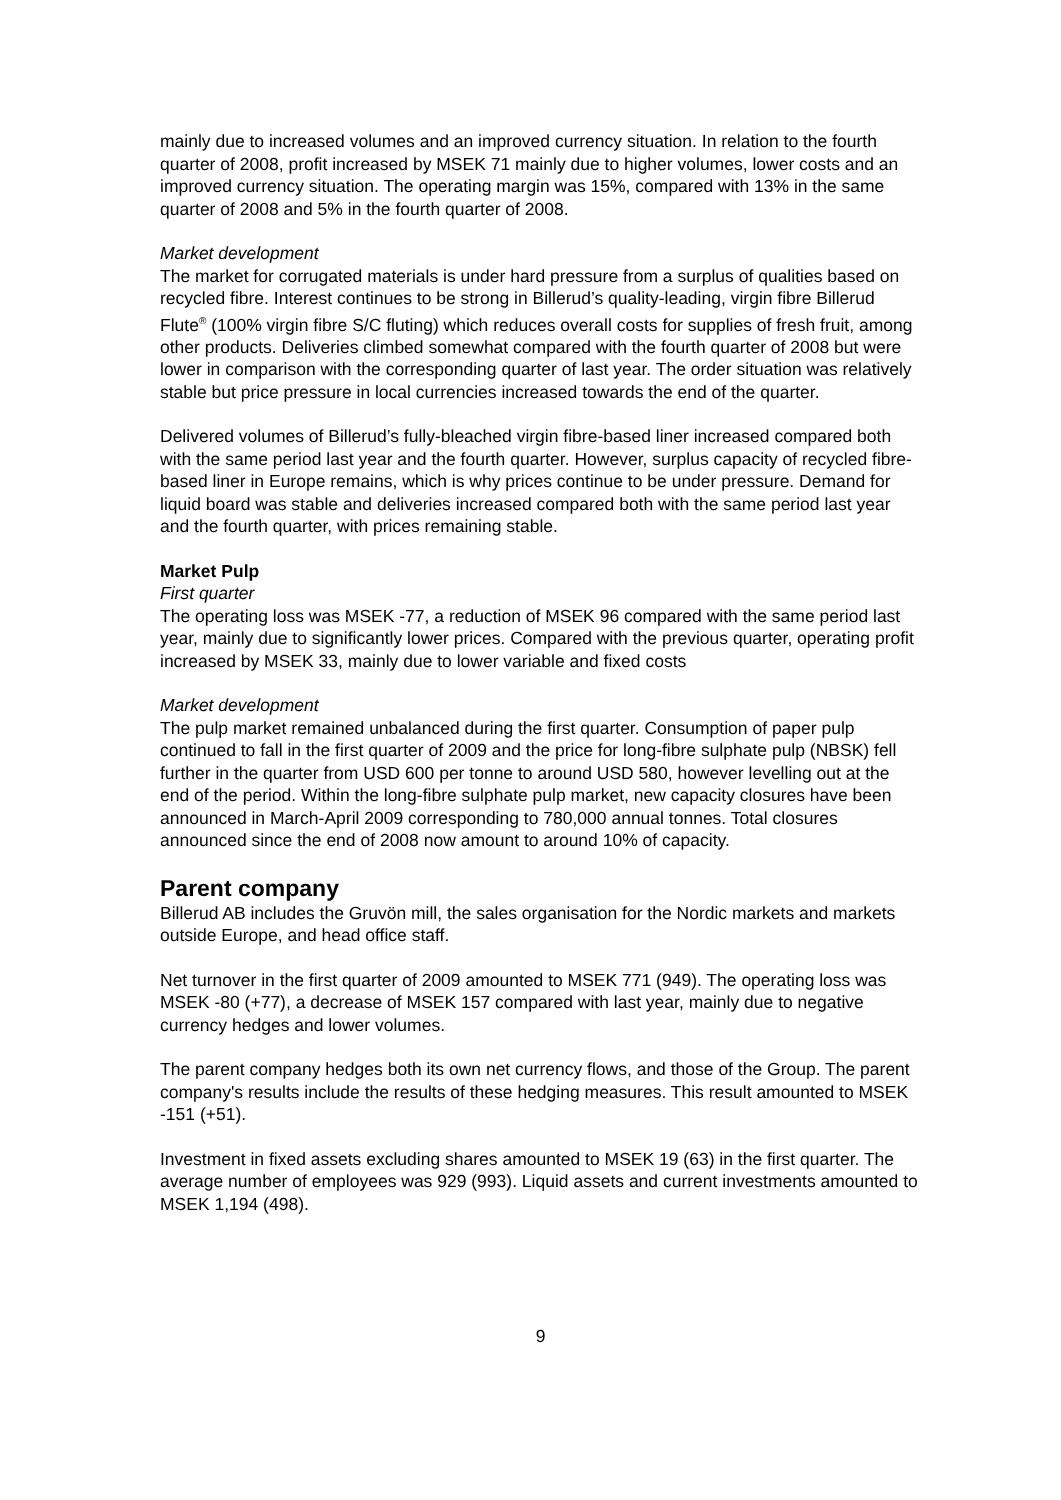mainly due to increased volumes and an improved currency situation. In relation to the fourth quarter of 2008, profit increased by MSEK 71 mainly due to higher volumes, lower costs and an improved currency situation. The operating margin was 15%, compared with 13% in the same quarter of 2008 and 5% in the fourth quarter of 2008.
Market development
The market for corrugated materials is under hard pressure from a surplus of qualities based on recycled fibre. Interest continues to be strong in Billerud’s quality-leading, virgin fibre Billerud Flute<sup>®</sup> (100% virgin fibre S/C fluting) which reduces overall costs for supplies of fresh fruit, among other products. Deliveries climbed somewhat compared with the fourth quarter of 2008 but were lower in comparison with the corresponding quarter of last year. The order situation was relatively stable but price pressure in local currencies increased towards the end of the quarter.
Delivered volumes of Billerud’s fully-bleached virgin fibre-based liner increased compared both with the same period last year and the fourth quarter. However, surplus capacity of recycled fibre-based liner in Europe remains, which is why prices continue to be under pressure. Demand for liquid board was stable and deliveries increased compared both with the same period last year and the fourth quarter, with prices remaining stable.
Market Pulp
First quarter
The operating loss was MSEK -77, a reduction of MSEK 96 compared with the same period last year, mainly due to significantly lower prices. Compared with the previous quarter, operating profit increased by MSEK 33, mainly due to lower variable and fixed costs
Market development
The pulp market remained unbalanced during the first quarter. Consumption of paper pulp continued to fall in the first quarter of 2009 and the price for long-fibre sulphate pulp (NBSK) fell further in the quarter from USD 600 per tonne to around USD 580, however levelling out at the end of the period. Within the long-fibre sulphate pulp market, new capacity closures have been announced in March-April 2009 corresponding to 780,000 annual tonnes. Total closures announced since the end of 2008 now amount to around 10% of capacity.
Parent company
Billerud AB includes the Gruvön mill, the sales organisation for the Nordic markets and markets outside Europe, and head office staff.
Net turnover in the first quarter of 2009 amounted to MSEK 771 (949). The operating loss was MSEK -80 (+77), a decrease of MSEK 157 compared with last year, mainly due to negative currency hedges and lower volumes.
The parent company hedges both its own net currency flows, and those of the Group. The parent company's results include the results of these hedging measures. This result amounted to MSEK -151 (+51).
Investment in fixed assets excluding shares amounted to MSEK 19 (63) in the first quarter. The average number of employees was 929 (993). Liquid assets and current investments amounted to MSEK 1,194 (498).
9